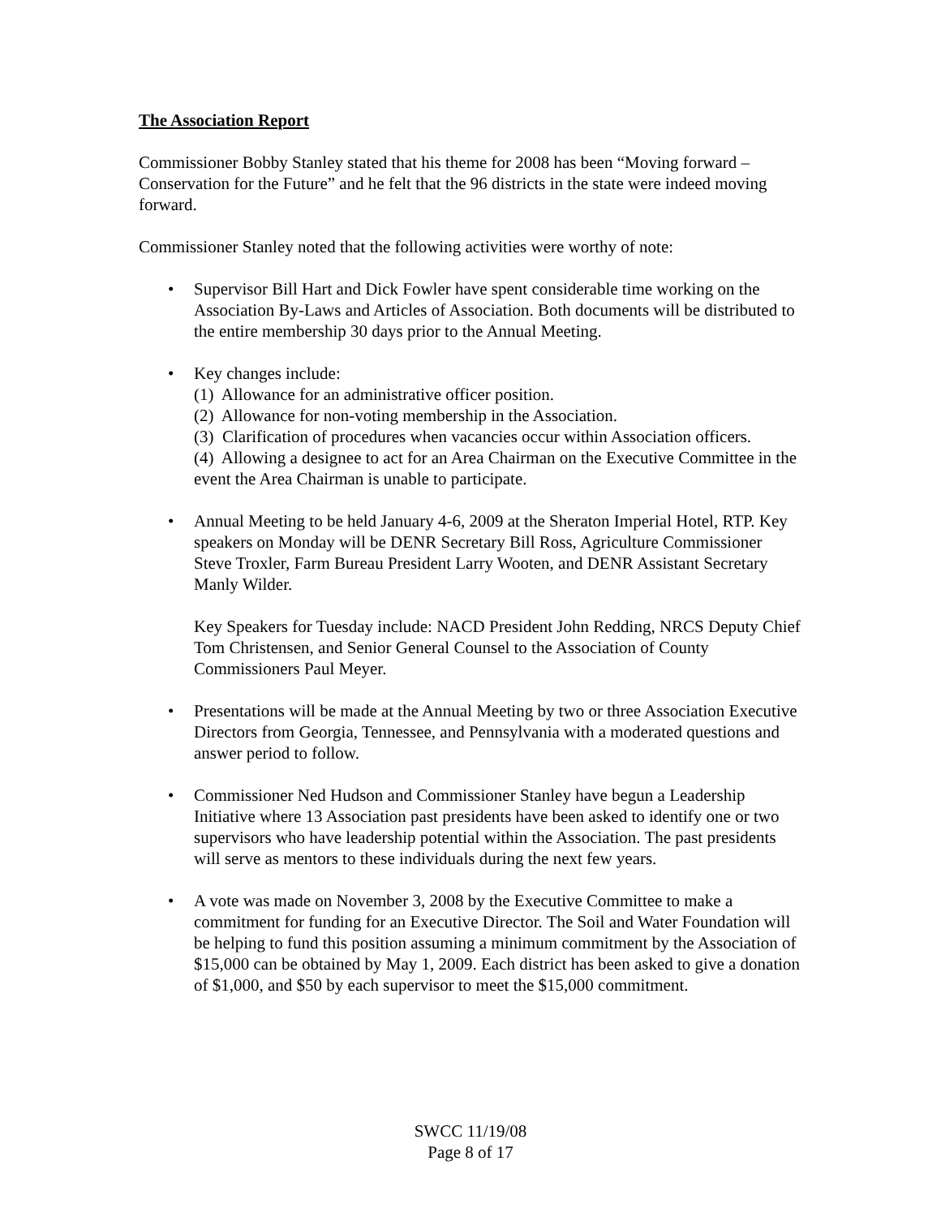The Association Report
Commissioner Bobby Stanley stated that his theme for 2008 has been “Moving forward – Conservation for the Future” and he felt that the 96 districts in the state were indeed moving forward.
Commissioner Stanley noted that the following activities were worthy of note:
• Supervisor Bill Hart and Dick Fowler have spent considerable time working on the Association By-Laws and Articles of Association. Both documents will be distributed to the entire membership 30 days prior to the Annual Meeting.
• Key changes include:
(1) Allowance for an administrative officer position.
(2) Allowance for non-voting membership in the Association.
(3) Clarification of procedures when vacancies occur within Association officers.
(4) Allowing a designee to act for an Area Chairman on the Executive Committee in the event the Area Chairman is unable to participate.
• Annual Meeting to be held January 4-6, 2009 at the Sheraton Imperial Hotel, RTP. Key speakers on Monday will be DENR Secretary Bill Ross, Agriculture Commissioner Steve Troxler, Farm Bureau President Larry Wooten, and DENR Assistant Secretary Manly Wilder.
Key Speakers for Tuesday include: NACD President John Redding, NRCS Deputy Chief Tom Christensen, and Senior General Counsel to the Association of County Commissioners Paul Meyer.
• Presentations will be made at the Annual Meeting by two or three Association Executive Directors from Georgia, Tennessee, and Pennsylvania with a moderated questions and answer period to follow.
• Commissioner Ned Hudson and Commissioner Stanley have begun a Leadership Initiative where 13 Association past presidents have been asked to identify one or two supervisors who have leadership potential within the Association. The past presidents will serve as mentors to these individuals during the next few years.
• A vote was made on November 3, 2008 by the Executive Committee to make a commitment for funding for an Executive Director. The Soil and Water Foundation will be helping to fund this position assuming a minimum commitment by the Association of $15,000 can be obtained by May 1, 2009. Each district has been asked to give a donation of $1,000, and $50 by each supervisor to meet the $15,000 commitment.
SWCC 11/19/08
Page 8 of 17